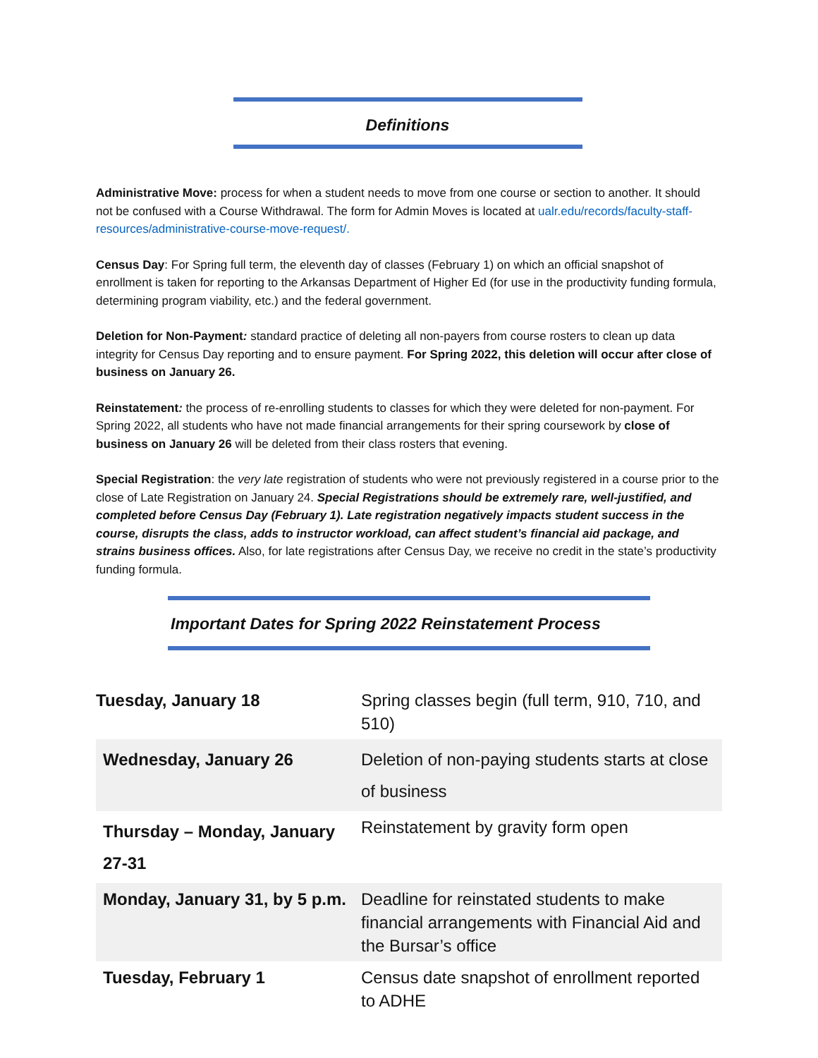Definitions
Administrative Move: process for when a student needs to move from one course or section to another. It should not be confused with a Course Withdrawal. The form for Admin Moves is located at ualr.edu/records/faculty-staff-resources/administrative-course-move-request/.
Census Day: For Spring full term, the eleventh day of classes (February 1) on which an official snapshot of enrollment is taken for reporting to the Arkansas Department of Higher Ed (for use in the productivity funding formula, determining program viability, etc.) and the federal government.
Deletion for Non-Payment: standard practice of deleting all non-payers from course rosters to clean up data integrity for Census Day reporting and to ensure payment. For Spring 2022, this deletion will occur after close of business on January 26.
Reinstatement: the process of re-enrolling students to classes for which they were deleted for non-payment. For Spring 2022, all students who have not made financial arrangements for their spring coursework by close of business on January 26 will be deleted from their class rosters that evening.
Special Registration: the very late registration of students who were not previously registered in a course prior to the close of Late Registration on January 24. Special Registrations should be extremely rare, well-justified, and completed before Census Day (February 1). Late registration negatively impacts student success in the course, disrupts the class, adds to instructor workload, can affect student’s financial aid package, and strains business offices. Also, for late registrations after Census Day, we receive no credit in the state’s productivity funding formula.
Important Dates for Spring 2022 Reinstatement Process
| Tuesday, January 18 | Spring classes begin (full term, 910, 710, and 510) |
| Wednesday, January 26 | Deletion of non-paying students starts at close of business |
| Thursday – Monday, January 27-31 | Reinstatement by gravity form open |
| Monday, January 31, by 5 p.m. | Deadline for reinstated students to make financial arrangements with Financial Aid and the Bursar’s office |
| Tuesday, February 1 | Census date snapshot of enrollment reported to ADHE |